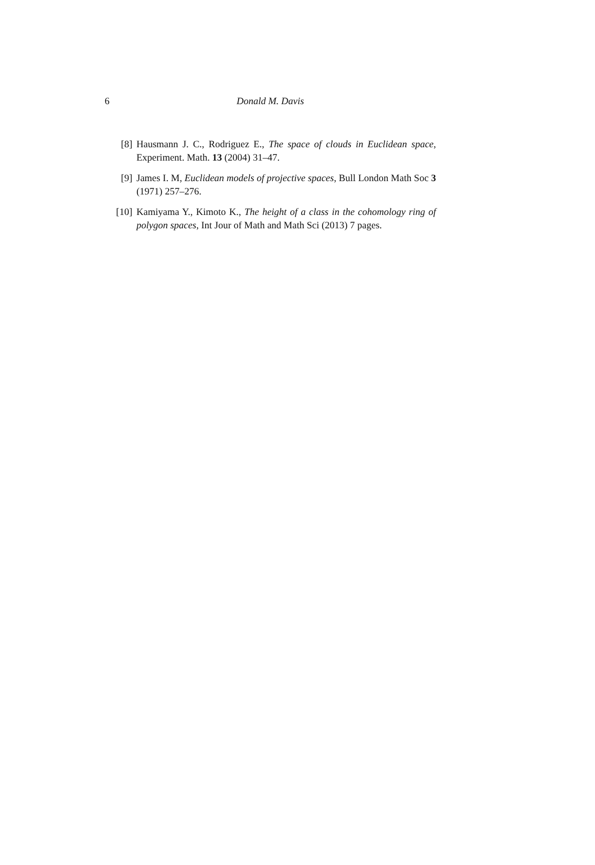6 Donald M. Davis
[8] Hausmann J. C., Rodriguez E., The space of clouds in Euclidean space, Experiment. Math. 13 (2004) 31–47.
[9] James I. M, Euclidean models of projective spaces, Bull London Math Soc 3 (1971) 257–276.
[10] Kamiyama Y., Kimoto K., The height of a class in the cohomology ring of polygon spaces, Int Jour of Math and Math Sci (2013) 7 pages.